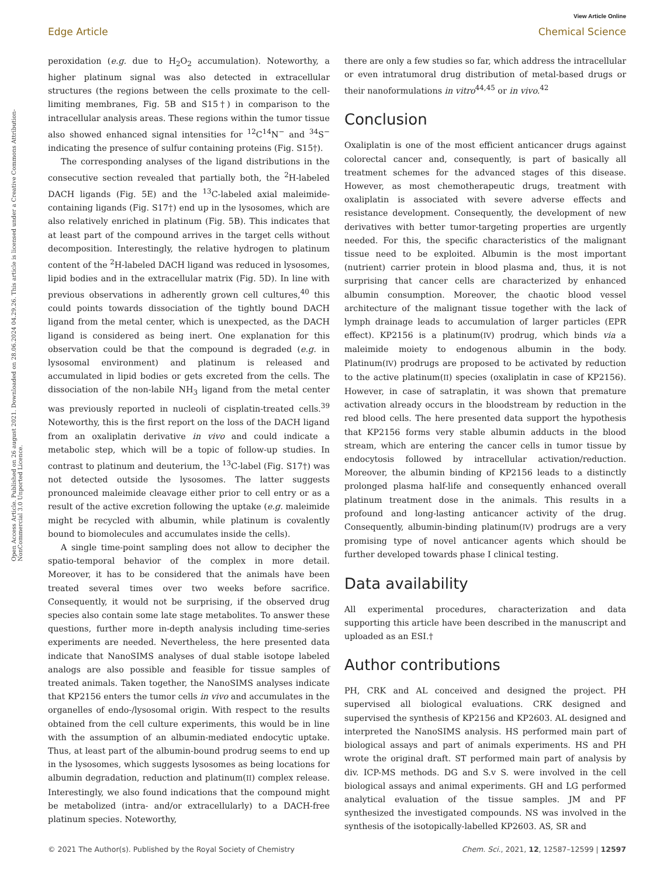View Article Online
Open Access Article. Published on 26 august 2021. Downloaded on 28.06.2024 04.29.26. This article is licensed under a Creative Commons Attribution-NonCommercial 3.0 Unported Licence.
Edge Article Chemical Science
peroxidation (e.g. due to H<sub>2</sub>O<sub>2</sub> accumulation). Noteworthy, a higher platinum signal was also detected in extracellular structures (the regions between the cells proximate to the cell-limiting membranes, Fig. 5B and S15†) in comparison to the intracellular analysis areas. These regions within the tumor tissue also showed enhanced signal intensities for <sup>12</sup>C<sup>14</sup>N<sup>−</sup> and <sup>34</sup>S<sup>−</sup> indicating the presence of sulfur containing proteins (Fig. S15†).
The corresponding analyses of the ligand distributions in the consecutive section revealed that partially both, the <sup>2</sup>H-labeled DACH ligands (Fig. 5E) and the <sup>13</sup>C-labeled axial maleimide-containing ligands (Fig. S17†) end up in the lysosomes, which are also relatively enriched in platinum (Fig. 5B). This indicates that at least part of the compound arrives in the target cells without decomposition. Interestingly, the relative hydrogen to platinum content of the <sup>2</sup>H-labeled DACH ligand was reduced in lysosomes, lipid bodies and in the extracellular matrix (Fig. 5D). In line with previous observations in adherently grown cell cultures,<sup>40</sup> this could points towards dissociation of the tightly bound DACH ligand from the metal center, which is unexpected, as the DACH ligand is considered as being inert. One explanation for this observation could be that the compound is degraded (e.g. in lysosomal environment) and platinum is released and accumulated in lipid bodies or gets excreted from the cells. The dissociation of the non-labile NH<sub>3</sub> ligand from the metal center was previously reported in nucleoli of cisplatin-treated cells.<sup>39</sup> Noteworthy, this is the first report on the loss of the DACH ligand from an oxaliplatin derivative in vivo and could indicate a metabolic step, which will be a topic of follow-up studies. In contrast to platinum and deuterium, the <sup>13</sup>C-label (Fig. S17†) was not detected outside the lysosomes. The latter suggests pronounced maleimide cleavage either prior to cell entry or as a result of the active excretion following the uptake (e.g. maleimide might be recycled with albumin, while platinum is covalently bound to biomolecules and accumulates inside the cells).
A single time-point sampling does not allow to decipher the spatio-temporal behavior of the complex in more detail. Moreover, it has to be considered that the animals have been treated several times over two weeks before sacrifice. Consequently, it would not be surprising, if the observed drug species also contain some late stage metabolites. To answer these questions, further more in-depth analysis including time-series experiments are needed. Nevertheless, the here presented data indicate that NanoSIMS analyses of dual stable isotope labeled analogs are also possible and feasible for tissue samples of treated animals. Taken together, the NanoSIMS analyses indicate that KP2156 enters the tumor cells in vivo and accumulates in the organelles of endo-/lysosomal origin. With respect to the results obtained from the cell culture experiments, this would be in line with the assumption of an albumin-mediated endocytic uptake. Thus, at least part of the albumin-bound prodrug seems to end up in the lysosomes, which suggests lysosomes as being locations for albumin degradation, reduction and platinum(II) complex release. Interestingly, we also found indications that the compound might be metabolized (intra- and/or extracellularly) to a DACH-free platinum species. Noteworthy,
there are only a few studies so far, which address the intracellular or even intratumoral drug distribution of metal-based drugs or their nanoformulations in vitro<sup>44,45</sup> or in vivo.<sup>42</sup>
Conclusion
Oxaliplatin is one of the most efficient anticancer drugs against colorectal cancer and, consequently, is part of basically all treatment schemes for the advanced stages of this disease. However, as most chemotherapeutic drugs, treatment with oxaliplatin is associated with severe adverse effects and resistance development. Consequently, the development of new derivatives with better tumor-targeting properties are urgently needed. For this, the specific characteristics of the malignant tissue need to be exploited. Albumin is the most important (nutrient) carrier protein in blood plasma and, thus, it is not surprising that cancer cells are characterized by enhanced albumin consumption. Moreover, the chaotic blood vessel architecture of the malignant tissue together with the lack of lymph drainage leads to accumulation of larger particles (EPR effect). KP2156 is a platinum(IV) prodrug, which binds via a maleimide moiety to endogenous albumin in the body. Platinum(IV) prodrugs are proposed to be activated by reduction to the active platinum(II) species (oxaliplatin in case of KP2156). However, in case of satraplatin, it was shown that premature activation already occurs in the bloodstream by reduction in the red blood cells. The here presented data support the hypothesis that KP2156 forms very stable albumin adducts in the blood stream, which are entering the cancer cells in tumor tissue by endocytosis followed by intracellular activation/reduction. Moreover, the albumin binding of KP2156 leads to a distinctly prolonged plasma half-life and consequently enhanced overall platinum treatment dose in the animals. This results in a profound and long-lasting anticancer activity of the drug. Consequently, albumin-binding platinum(IV) prodrugs are a very promising type of novel anticancer agents which should be further developed towards phase I clinical testing.
Data availability
All experimental procedures, characterization and data supporting this article have been described in the manuscript and uploaded as an ESI.†
Author contributions
PH, CRK and AL conceived and designed the project. PH supervised all biological evaluations. CRK designed and supervised the synthesis of KP2156 and KP2603. AL designed and interpreted the NanoSIMS analysis. HS performed main part of biological assays and part of animals experiments. HS and PH wrote the original draft. ST performed main part of analysis by div. ICP-MS methods. DG and S.v S. were involved in the cell biological assays and animal experiments. GH and LG performed analytical evaluation of the tissue samples. JM and PF synthesized the investigated compounds. NS was involved in the synthesis of the isotopically-labelled KP2603. AS, SR and
© 2021 The Author(s). Published by the Royal Society of Chemistry Chem. Sci., 2021, 12, 12587–12599 | 12597